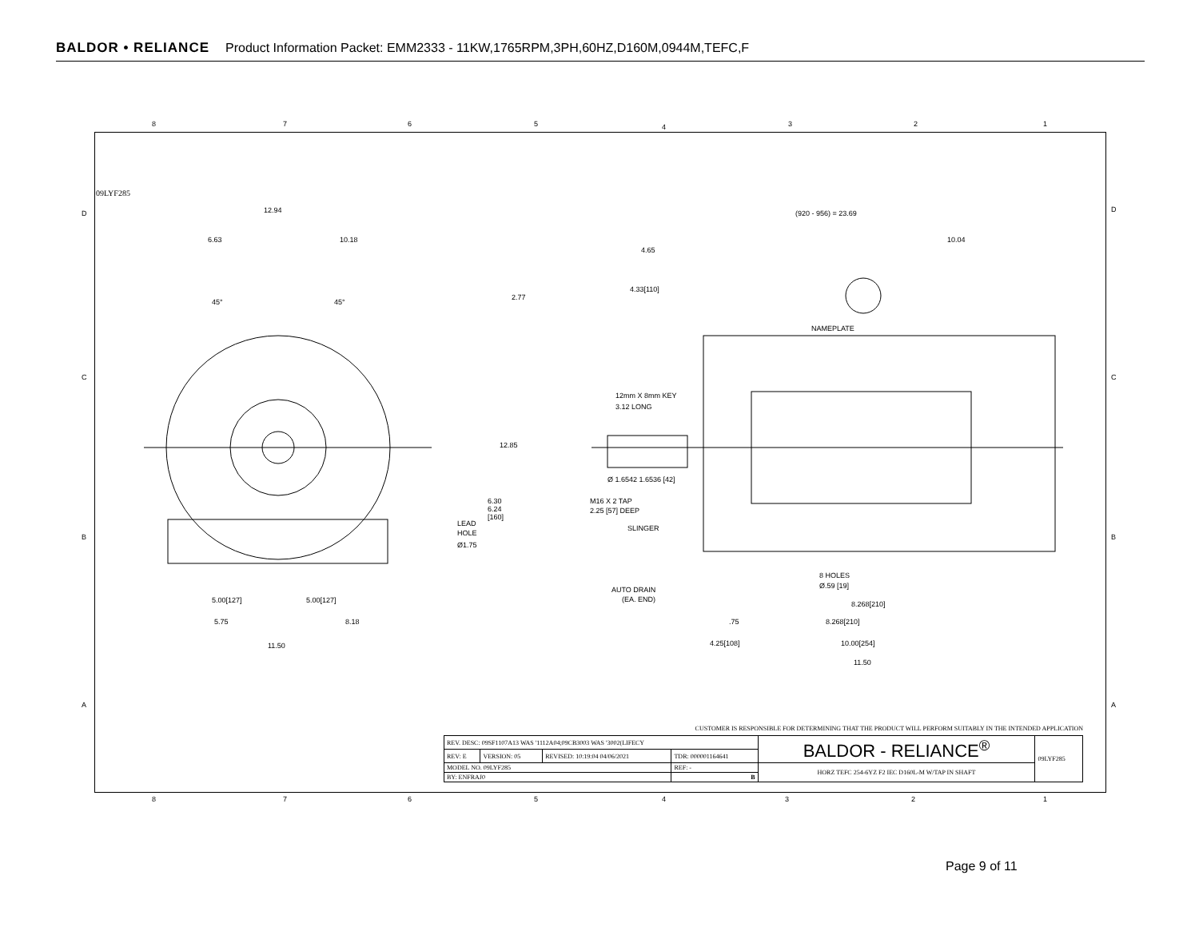BALDOR • RELIANCE Product Information Packet: EMM2333 - 11KW,1765RPM,3PH,60HZ,D160M,0944M,TEFC,F
12.94
6.63
10.18
45°
45°
2.77
12.85
6.30
6.24
[160]
LEAD
HOLE
Ø1.75
5.00[127]
5.00[127]
5.75
8.18
11.50
(920 - 956) = 23.69
10.04
4.65
4.33[110]
NAMEPLATE
12mm X 8mm KEY
3.12 LONG
Ø 1.6542 1.6536 [42]
M16 X 2 TAP
2.25 [57] DEEP
SLINGER
AUTO DRAIN
(EA. END)
8 HOLES
Ø.59 [19]
8.268[210]
8.268[210]
.75
4.25[108]
10.00[254]
11.50
8
7
6
5
4
3
2
1
D
C
B
A
D
C
B
A
8
7
6
5
4
3
2
1
09LYF285
CUSTOMER IS RESPONSIBLE FOR DETERMINING THAT THE PRODUCT WILL PERFORM SUITABLY IN THE INTENDED APPLICATION
| REV. DESC: 09SF1107A13 WAS '1112A04;09CB3003 WAS '3002(LIFECY | | | | BALDOR - RELIANCE<sup>®</sup> | 09LYF285 |
| REV: E | VERSION: 05 | REVISED: 10:19:04 04/06/2021 | TDR: 000001164641 | | |
| MODEL NO. 09LYF285 | | | REF: - | HORZ TEFC 254-6YZ F2 IEC D160L-M W/TAP IN SHAFT | |
| BY: ENFRAJ0 | | | B | | |
Page 9 of 11